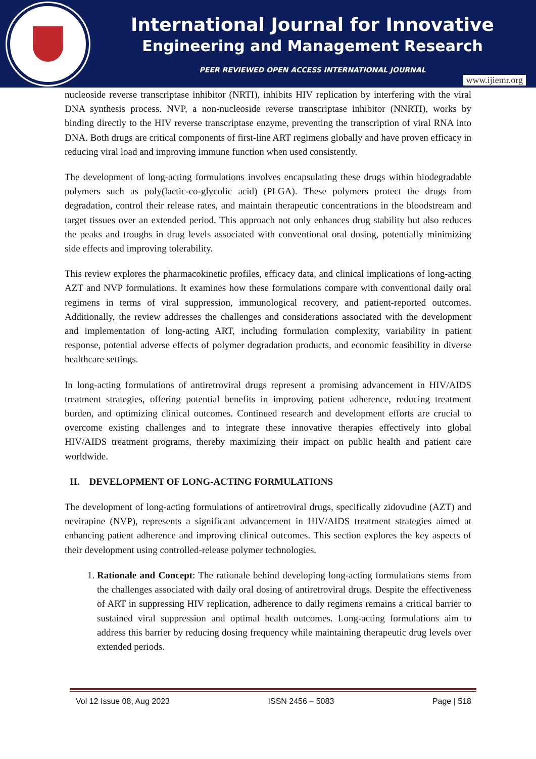International Journal for Innovative
Engineering and Management Research
PEER REVIEWED OPEN ACCESS INTERNATIONAL JOURNAL
www.ijiemr.org
nucleoside reverse transcriptase inhibitor (NRTI), inhibits HIV replication by interfering with the viral DNA synthesis process. NVP, a non-nucleoside reverse transcriptase inhibitor (NNRTI), works by binding directly to the HIV reverse transcriptase enzyme, preventing the transcription of viral RNA into DNA. Both drugs are critical components of first-line ART regimens globally and have proven efficacy in reducing viral load and improving immune function when used consistently.
The development of long-acting formulations involves encapsulating these drugs within biodegradable polymers such as poly(lactic-co-glycolic acid) (PLGA). These polymers protect the drugs from degradation, control their release rates, and maintain therapeutic concentrations in the bloodstream and target tissues over an extended period. This approach not only enhances drug stability but also reduces the peaks and troughs in drug levels associated with conventional oral dosing, potentially minimizing side effects and improving tolerability.
This review explores the pharmacokinetic profiles, efficacy data, and clinical implications of long-acting AZT and NVP formulations. It examines how these formulations compare with conventional daily oral regimens in terms of viral suppression, immunological recovery, and patient-reported outcomes. Additionally, the review addresses the challenges and considerations associated with the development and implementation of long-acting ART, including formulation complexity, variability in patient response, potential adverse effects of polymer degradation products, and economic feasibility in diverse healthcare settings.
In long-acting formulations of antiretroviral drugs represent a promising advancement in HIV/AIDS treatment strategies, offering potential benefits in improving patient adherence, reducing treatment burden, and optimizing clinical outcomes. Continued research and development efforts are crucial to overcome existing challenges and to integrate these innovative therapies effectively into global HIV/AIDS treatment programs, thereby maximizing their impact on public health and patient care worldwide.
II. DEVELOPMENT OF LONG-ACTING FORMULATIONS
The development of long-acting formulations of antiretroviral drugs, specifically zidovudine (AZT) and nevirapine (NVP), represents a significant advancement in HIV/AIDS treatment strategies aimed at enhancing patient adherence and improving clinical outcomes. This section explores the key aspects of their development using controlled-release polymer technologies.
1. Rationale and Concept: The rationale behind developing long-acting formulations stems from the challenges associated with daily oral dosing of antiretroviral drugs. Despite the effectiveness of ART in suppressing HIV replication, adherence to daily regimens remains a critical barrier to sustained viral suppression and optimal health outcomes. Long-acting formulations aim to address this barrier by reducing dosing frequency while maintaining therapeutic drug levels over extended periods.
Vol 12 Issue 08, Aug 2023 ISSN 2456 – 5083 Page | 518